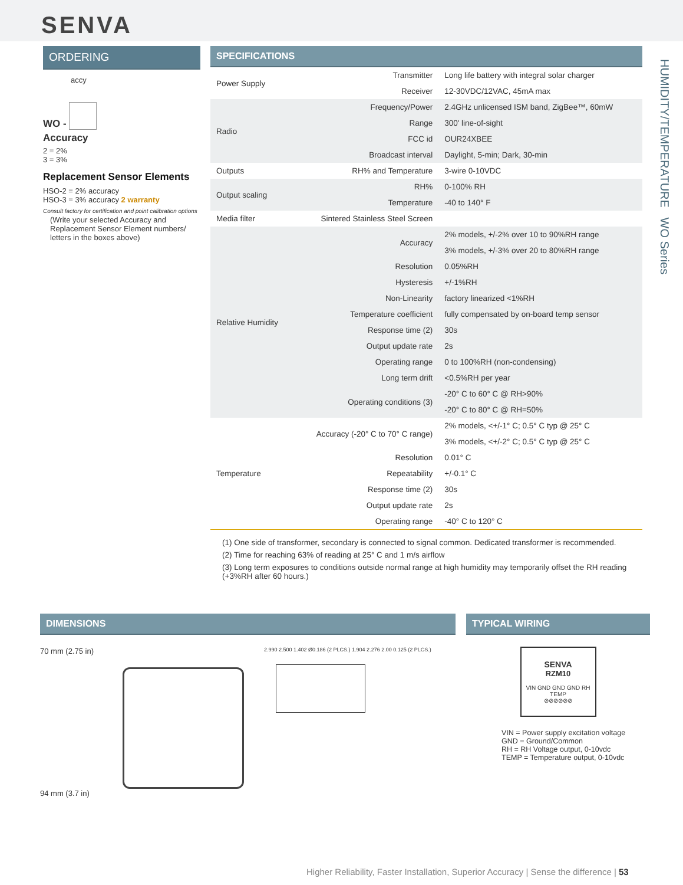SENVA
HUMIDITY/TEMPERATURE WO Series
ORDERING
accy
WO -
Accuracy
2 = 2%
3 = 3%
Replacement Sensor Elements
HSO-2 = 2% accuracy
HSO-3 = 3% accuracy 2 warranty
Consult factory for certification and point calibration options
(Write your selected Accuracy and Replacement Sensor Element numbers/ letters in the boxes above)
SPECIFICATIONS
| Power Supply | Transmitter | Long life battery with integral solar charger |
| | Receiver | 12-30VDC/12VAC, 45mA max |
| Radio | Frequency/Power | 2.4GHz unlicensed ISM band, ZigBee™, 60mW |
| | Range | 300' line-of-sight |
| | FCC id | OUR24XBEE |
| | Broadcast interval | Daylight, 5-min; Dark, 30-min |
| Outputs | RH% and Temperature | 3-wire 0-10VDC |
| Output scaling | RH% | 0-100% RH |
| | Temperature | -40 to 140° F |
| Media filter | Sintered Stainless Steel Screen | |
| Relative Humidity | Accuracy | 2% models, +/-2% over 10 to 90%RH range |
| | | 3% models, +/-3% over 20 to 80%RH range |
| | Resolution | 0.05%RH |
| | Hysteresis | +/-1%RH |
| | Non-Linearity | factory linearized <1%RH |
| | Temperature coefficient | fully compensated by on-board temp sensor |
| | Response time (2) | 30s |
| | Output update rate | 2s |
| | Operating range | 0 to 100%RH (non-condensing) |
| | Long term drift | <0.5%RH per year |
| | Operating conditions (3) | -20° C to 60° C @ RH>90% |
| | | -20° C to 80° C @ RH=50% |
| Temperature | Accuracy (-20° C to 70° C range) | 2% models, <+/-1° C; 0.5° C typ @ 25° C |
| | | 3% models, <+/-2° C; 0.5° C typ @ 25° C |
| | Resolution | 0.01° C |
| | Repeatability | +/-0.1° C |
| | Response time (2) | 30s |
| | Output update rate | 2s |
| | Operating range | -40° C to 120° C |
(1) One side of transformer, secondary is connected to signal common. Dedicated transformer is recommended.
(2) Time for reaching 63% of reading at 25° C and 1 m/s airflow
(3) Long term exposures to conditions outside normal range at high humidity may temporarily offset the RH reading (+3%RH after 60 hours.)
DIMENSIONS
70 mm (2.75 in)
94 mm (3.7 in)
2.990 2.500 1.402 Ø0.186 (2 PLCS.) 1.904 2.276 2.00 0.125 (2 PLCS.)
TYPICAL WIRING
SENVA
RZM10
VIN GND GND GND RH TEMP
⊘⊘⊘⊘⊘⊘
VIN = Power supply excitation voltage
GND = Ground/Common
RH = RH Voltage output, 0-10vdc
TEMP = Temperature output, 0-10vdc
Higher Reliability, Faster Installation, Superior Accuracy | Sense the difference | 53